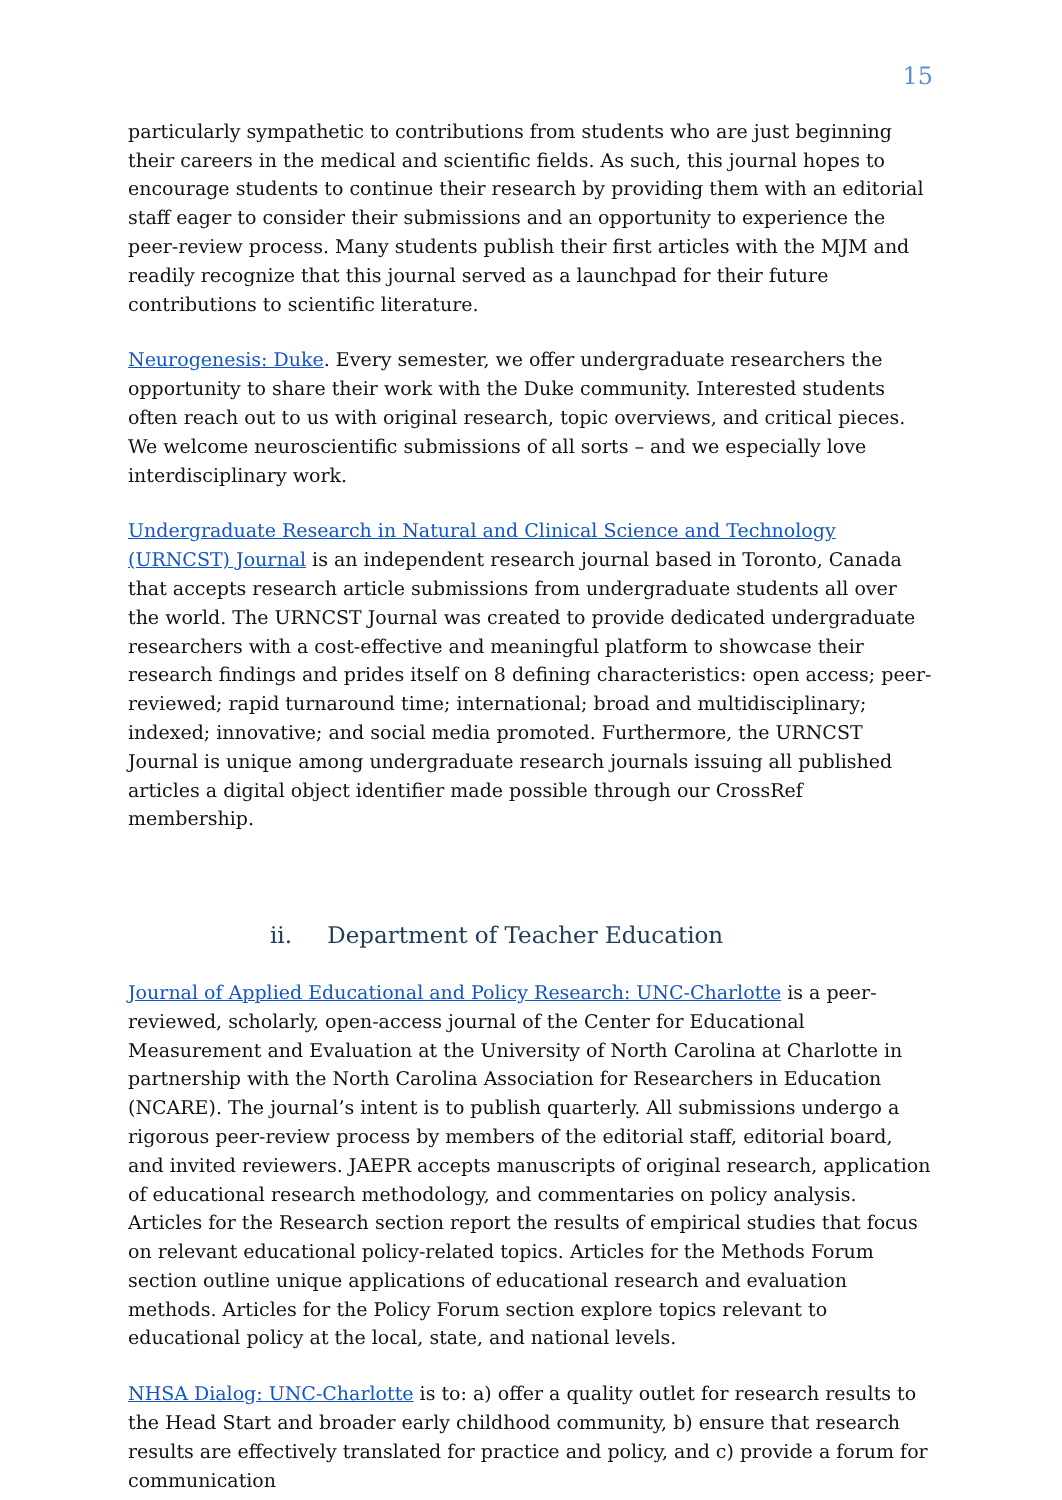15
particularly sympathetic to contributions from students who are just beginning their careers in the medical and scientific fields. As such, this journal hopes to encourage students to continue their research by providing them with an editorial staff eager to consider their submissions and an opportunity to experience the peer-review process. Many students publish their first articles with the MJM and readily recognize that this journal served as a launchpad for their future contributions to scientific literature.
Neurogenesis: Duke. Every semester, we offer undergraduate researchers the opportunity to share their work with the Duke community. Interested students often reach out to us with original research, topic overviews, and critical pieces. We welcome neuroscientific submissions of all sorts – and we especially love interdisciplinary work.
Undergraduate Research in Natural and Clinical Science and Technology (URNCST) Journal is an independent research journal based in Toronto, Canada that accepts research article submissions from undergraduate students all over the world. The URNCST Journal was created to provide dedicated undergraduate researchers with a cost-effective and meaningful platform to showcase their research findings and prides itself on 8 defining characteristics: open access; peer-reviewed; rapid turnaround time; international; broad and multidisciplinary; indexed; innovative; and social media promoted. Furthermore, the URNCST Journal is unique among undergraduate research journals issuing all published articles a digital object identifier made possible through our CrossRef membership.
ii. Department of Teacher Education
Journal of Applied Educational and Policy Research: UNC-Charlotte is a peer-reviewed, scholarly, open-access journal of the Center for Educational Measurement and Evaluation at the University of North Carolina at Charlotte in partnership with the North Carolina Association for Researchers in Education (NCARE). The journal’s intent is to publish quarterly. All submissions undergo a rigorous peer-review process by members of the editorial staff, editorial board, and invited reviewers. JAEPR accepts manuscripts of original research, application of educational research methodology, and commentaries on policy analysis. Articles for the Research section report the results of empirical studies that focus on relevant educational policy-related topics. Articles for the Methods Forum section outline unique applications of educational research and evaluation methods. Articles for the Policy Forum section explore topics relevant to educational policy at the local, state, and national levels.
NHSA Dialog: UNC-Charlotte is to: a) offer a quality outlet for research results to the Head Start and broader early childhood community, b) ensure that research results are effectively translated for practice and policy, and c) provide a forum for communication